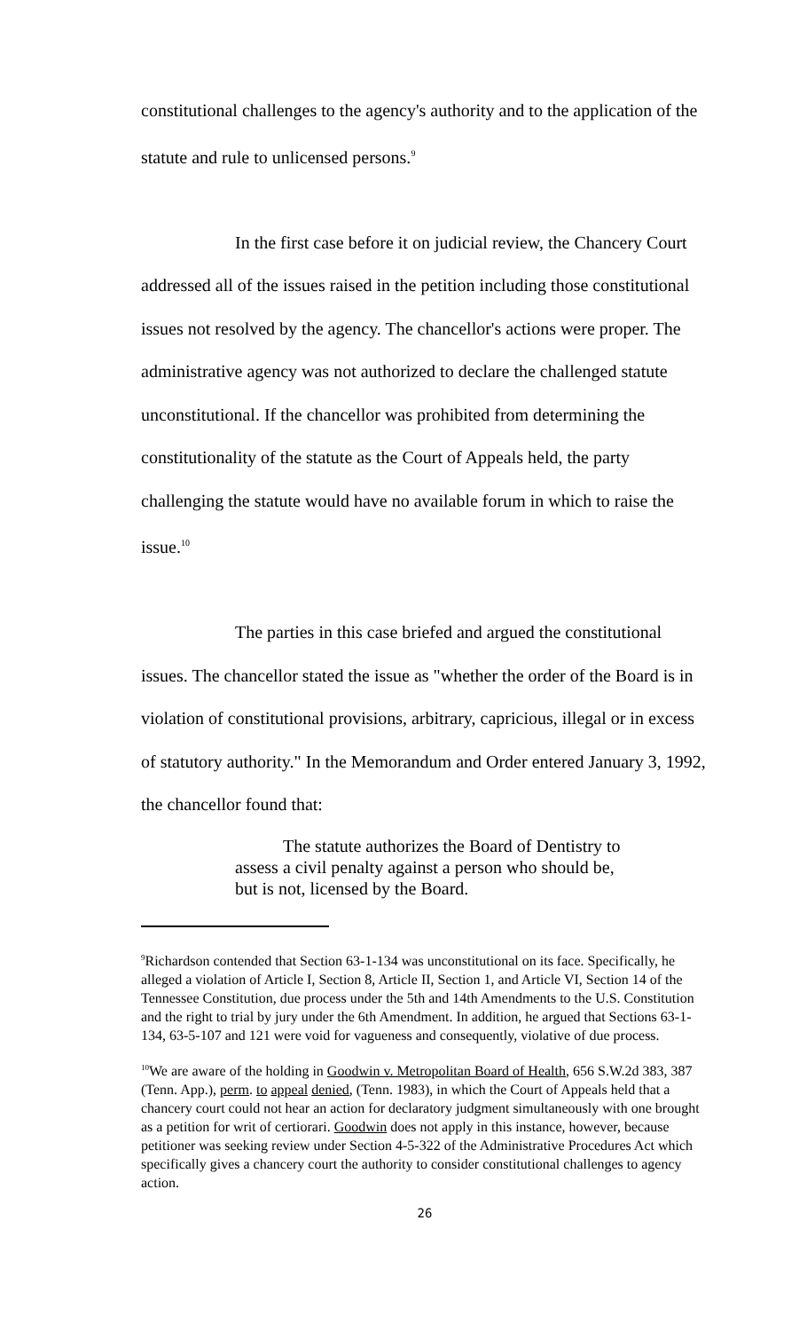constitutional challenges to the agency's authority and to the application of the statute and rule to unlicensed persons.<sup>9</sup>
In the first case before it on judicial review, the Chancery Court addressed all of the issues raised in the petition including those constitutional issues not resolved by the agency. The chancellor's actions were proper. The administrative agency was not authorized to declare the challenged statute unconstitutional. If the chancellor was prohibited from determining the constitutionality of the statute as the Court of Appeals held, the party challenging the statute would have no available forum in which to raise the issue.<sup>10</sup>
The parties in this case briefed and argued the constitutional issues. The chancellor stated the issue as "whether the order of the Board is in violation of constitutional provisions, arbitrary, capricious, illegal or in excess of statutory authority." In the Memorandum and Order entered January 3, 1992, the chancellor found that:
The statute authorizes the Board of Dentistry to assess a civil penalty against a person who should be, but is not, licensed by the Board.
<sup>9</sup> Richardson contended that Section 63-1-134 was unconstitutional on its face. Specifically, he alleged a violation of Article I, Section 8, Article II, Section 1, and Article VI, Section 14 of the Tennessee Constitution, due process under the 5th and 14th Amendments to the U.S. Constitution and the right to trial by jury under the 6th Amendment. In addition, he argued that Sections 63-1-134, 63-5-107 and 121 were void for vagueness and consequently, violative of due process.
<sup>10</sup> We are aware of the holding in Goodwin v. Metropolitan Board of Health, 656 S.W.2d 383, 387 (Tenn. App.), perm. to appeal denied, (Tenn. 1983), in which the Court of Appeals held that a chancery court could not hear an action for declaratory judgment simultaneously with one brought as a petition for writ of certiorari. Goodwin does not apply in this instance, however, because petitioner was seeking review under Section 4-5-322 of the Administrative Procedures Act which specifically gives a chancery court the authority to consider constitutional challenges to agency action.
26